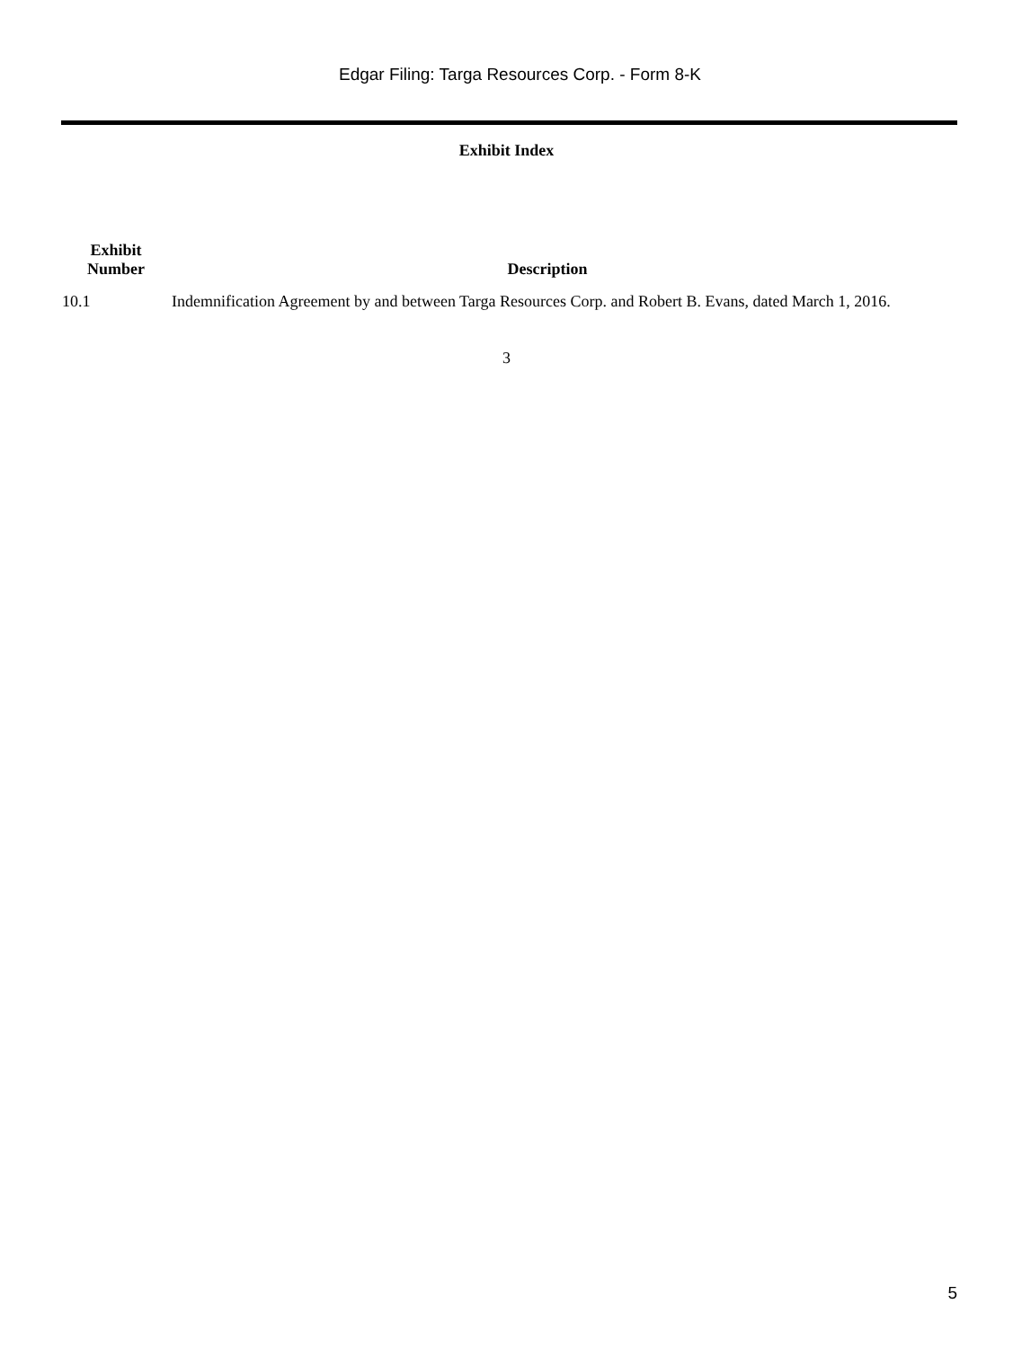Edgar Filing: Targa Resources Corp. - Form 8-K
Exhibit Index
| Exhibit Number | Description |
| --- | --- |
| 10.1 | Indemnification Agreement by and between Targa Resources Corp. and Robert B. Evans, dated March 1, 2016. |
3
5